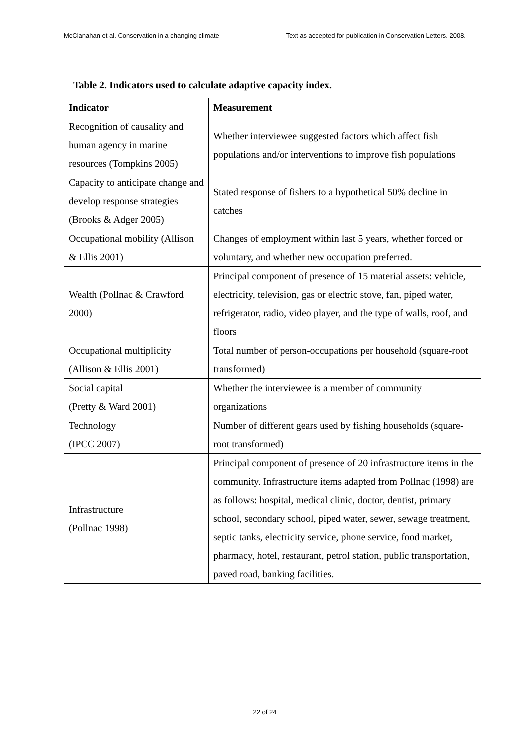McClanahan et al. Conservation in a changing climate Text as accepted for publication in Conservation Letters. 2008.
Table 2. Indicators used to calculate adaptive capacity index.
| Indicator | Measurement |
| --- | --- |
| Recognition of causality and human agency in marine resources (Tompkins 2005) | Whether interviewee suggested factors which affect fish populations and/or interventions to improve fish populations |
| Capacity to anticipate change and develop response strategies (Brooks & Adger 2005) | Stated response of fishers to a hypothetical 50% decline in catches |
| Occupational mobility (Allison & Ellis 2001) | Changes of employment within last 5 years, whether forced or voluntary, and whether new occupation preferred. |
| Wealth (Pollnac & Crawford 2000) | Principal component of presence of 15 material assets: vehicle, electricity, television, gas or electric stove, fan, piped water, refrigerator, radio, video player, and the type of walls, roof, and floors |
| Occupational multiplicity (Allison & Ellis 2001) | Total number of person-occupations per household (square-root transformed) |
| Social capital (Pretty & Ward 2001) | Whether the interviewee is a member of community organizations |
| Technology (IPCC 2007) | Number of different gears used by fishing households (square-root transformed) |
| Infrastructure (Pollnac 1998) | Principal component of presence of 20 infrastructure items in the community. Infrastructure items adapted from Pollnac (1998) are as follows: hospital, medical clinic, doctor, dentist, primary school, secondary school, piped water, sewer, sewage treatment, septic tanks, electricity service, phone service, food market, pharmacy, hotel, restaurant, petrol station, public transportation, paved road, banking facilities. |
22 of 24